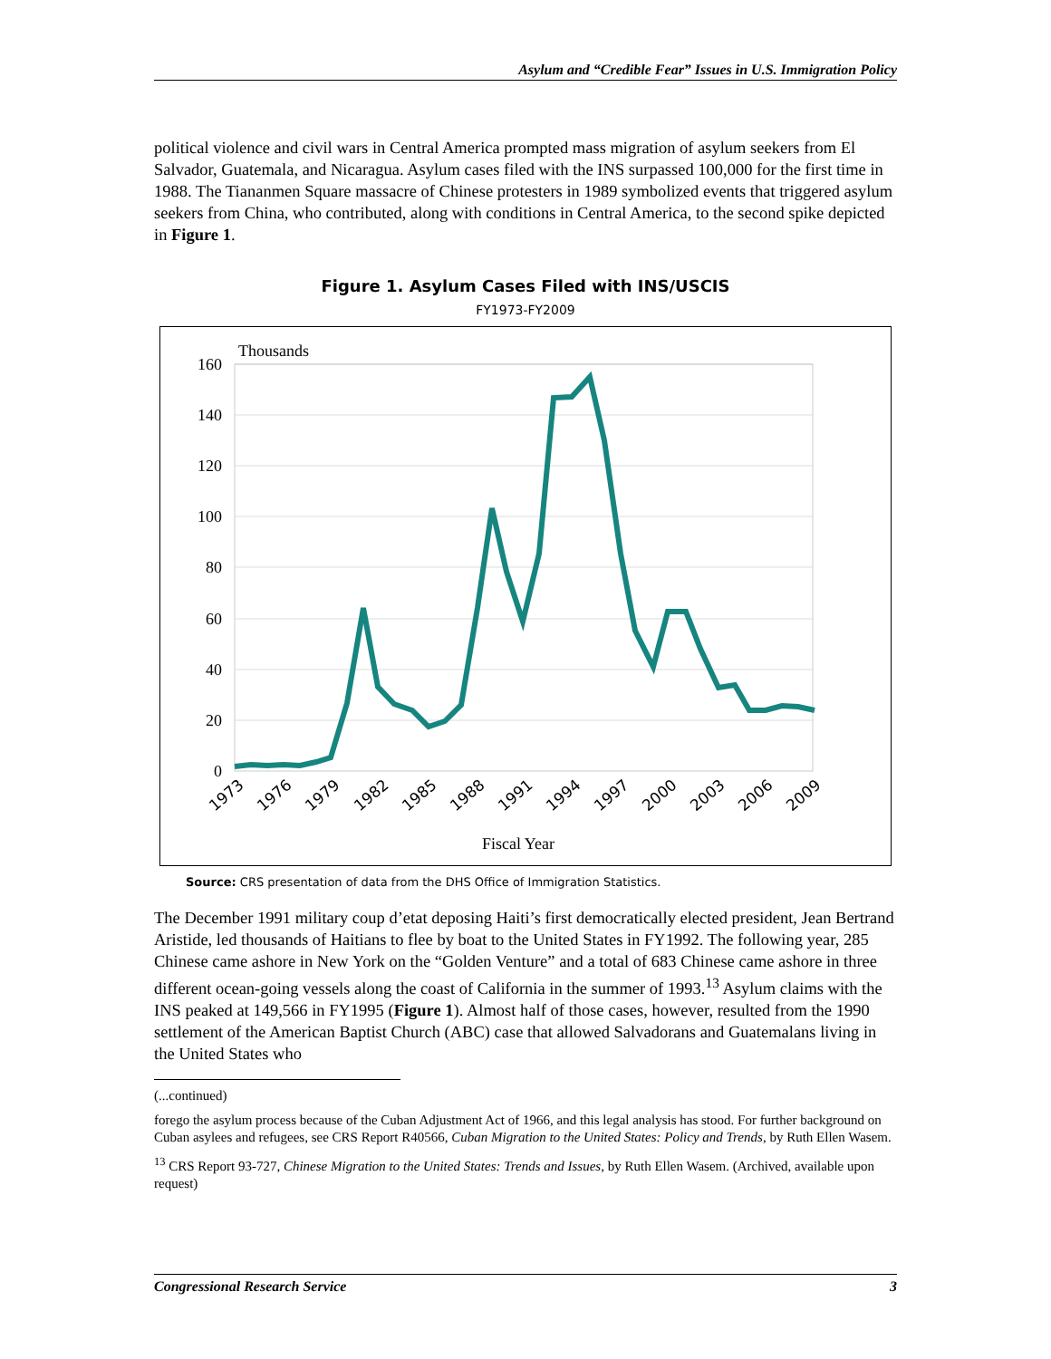Asylum and “Credible Fear” Issues in U.S. Immigration Policy
political violence and civil wars in Central America prompted mass migration of asylum seekers from El Salvador, Guatemala, and Nicaragua. Asylum cases filed with the INS surpassed 100,000 for the first time in 1988. The Tiananmen Square massacre of Chinese protesters in 1989 symbolized events that triggered asylum seekers from China, who contributed, along with conditions in Central America, to the second spike depicted in Figure 1.
Figure 1. Asylum Cases Filed with INS/USCIS
FY1973-FY2009
Thousands
160
140
120
100
80
60
40
20
0
1973
1976
1979
1982
1985
1988
1991
1994
1997
2000
2003
2006
2009
Fiscal Year
Source: CRS presentation of data from the DHS Office of Immigration Statistics.
The December 1991 military coup d’etat deposing Haiti’s first democratically elected president, Jean Bertrand Aristide, led thousands of Haitians to flee by boat to the United States in FY1992. The following year, 285 Chinese came ashore in New York on the “Golden Venture” and a total of 683 Chinese came ashore in three different ocean-going vessels along the coast of California in the summer of 1993.<sup>13</sup> Asylum claims with the INS peaked at 149,566 in FY1995 (Figure 1). Almost half of those cases, however, resulted from the 1990 settlement of the American Baptist Church (ABC) case that allowed Salvadorans and Guatemalans living in the United States who
(...continued)
forego the asylum process because of the Cuban Adjustment Act of 1966, and this legal analysis has stood. For further background on Cuban asylees and refugees, see CRS Report R40566, Cuban Migration to the United States: Policy and Trends, by Ruth Ellen Wasem.
<sup>13</sup> CRS Report 93-727, Chinese Migration to the United States: Trends and Issues, by Ruth Ellen Wasem. (Archived, available upon request)
Congressional Research Service 3